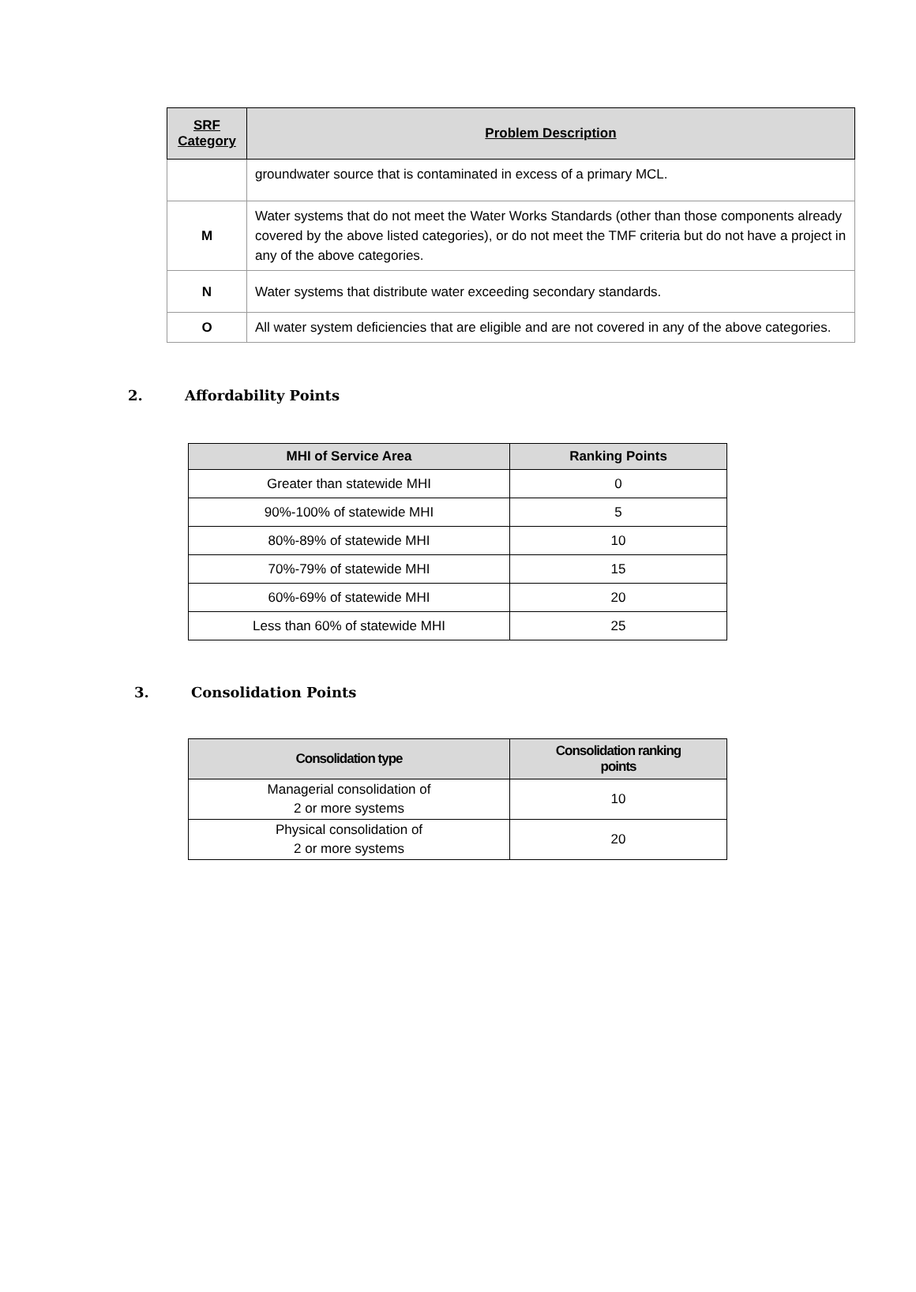| SRF Category | Problem Description |
| --- | --- |
| | groundwater source that is contaminated in excess of a primary MCL. |
| M | Water systems that do not meet the Water Works Standards (other than those components already covered by the above listed categories), or do not meet the TMF criteria but do not have a project in any of the above categories. |
| N | Water systems that distribute water exceeding secondary standards. |
| O | All water system deficiencies that are eligible and are not covered in any of the above categories. |
2. Affordability Points
| MHI of Service Area | Ranking Points |
| --- | --- |
| Greater than statewide MHI | 0 |
| 90%-100% of statewide MHI | 5 |
| 80%-89% of statewide MHI | 10 |
| 70%-79% of statewide MHI | 15 |
| 60%-69% of statewide MHI | 20 |
| Less than 60% of statewide MHI | 25 |
3. Consolidation Points
| Consolidation type | Consolidation ranking points |
| --- | --- |
| Managerial consolidation of 2 or more systems | 10 |
| Physical consolidation of 2 or more systems | 20 |